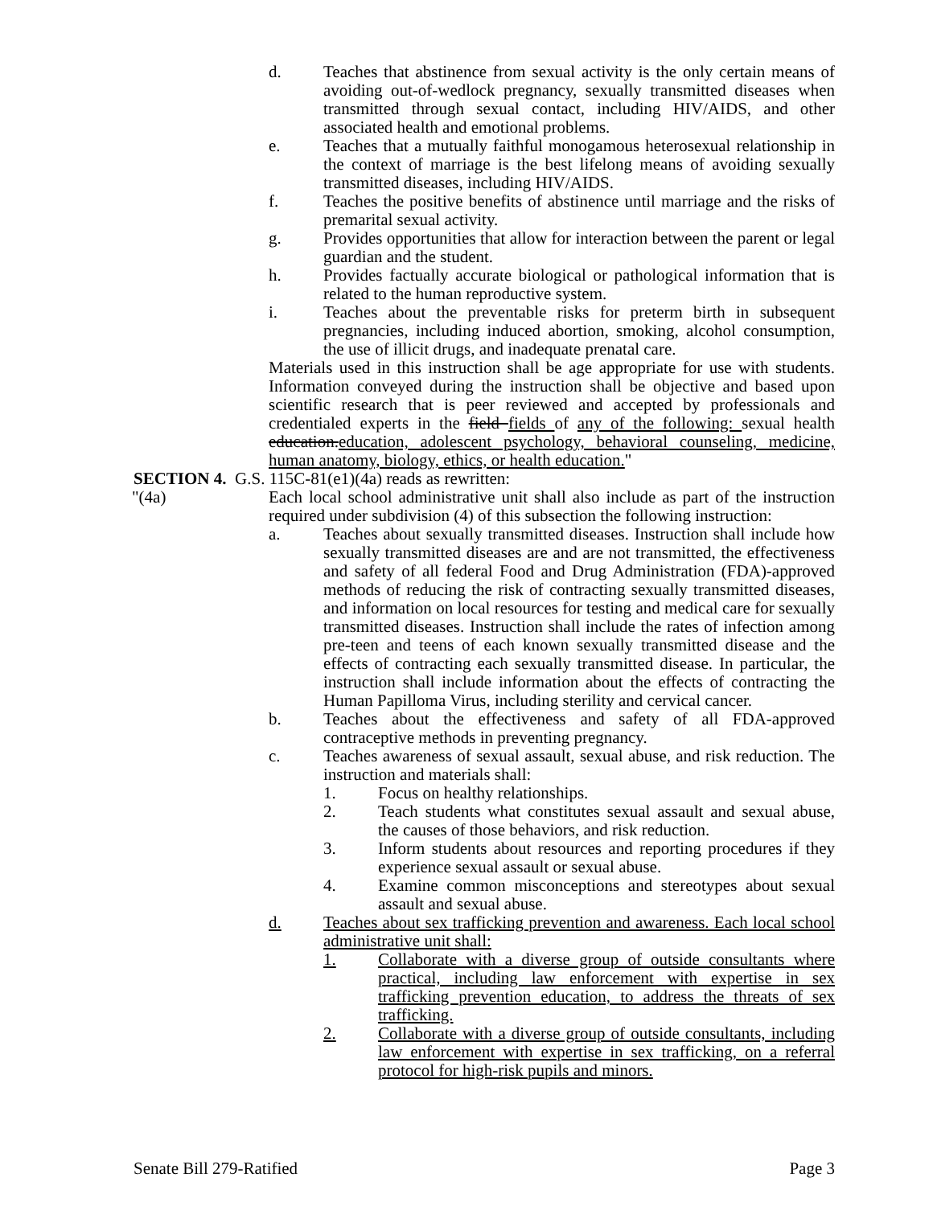d. Teaches that abstinence from sexual activity is the only certain means of avoiding out-of-wedlock pregnancy, sexually transmitted diseases when transmitted through sexual contact, including HIV/AIDS, and other associated health and emotional problems.
e. Teaches that a mutually faithful monogamous heterosexual relationship in the context of marriage is the best lifelong means of avoiding sexually transmitted diseases, including HIV/AIDS.
f. Teaches the positive benefits of abstinence until marriage and the risks of premarital sexual activity.
g. Provides opportunities that allow for interaction between the parent or legal guardian and the student.
h. Provides factually accurate biological or pathological information that is related to the human reproductive system.
i. Teaches about the preventable risks for preterm birth in subsequent pregnancies, including induced abortion, smoking, alcohol consumption, the use of illicit drugs, and inadequate prenatal care.
Materials used in this instruction shall be age appropriate for use with students. Information conveyed during the instruction shall be objective and based upon scientific research that is peer reviewed and accepted by professionals and credentialed experts in the field fields of any of the following: sexual health education. education, adolescent psychology, behavioral counseling, medicine, human anatomy, biology, ethics, or health education."
SECTION 4. G.S. 115C-81(e1)(4a) reads as rewritten:
"(4a) Each local school administrative unit shall also include as part of the instruction required under subdivision (4) of this subsection the following instruction:
a. Teaches about sexually transmitted diseases. Instruction shall include how sexually transmitted diseases are and are not transmitted, the effectiveness and safety of all federal Food and Drug Administration (FDA)-approved methods of reducing the risk of contracting sexually transmitted diseases, and information on local resources for testing and medical care for sexually transmitted diseases. Instruction shall include the rates of infection among pre-teen and teens of each known sexually transmitted disease and the effects of contracting each sexually transmitted disease. In particular, the instruction shall include information about the effects of contracting the Human Papilloma Virus, including sterility and cervical cancer.
b. Teaches about the effectiveness and safety of all FDA-approved contraceptive methods in preventing pregnancy.
c. Teaches awareness of sexual assault, sexual abuse, and risk reduction. The instruction and materials shall:
1. Focus on healthy relationships.
2. Teach students what constitutes sexual assault and sexual abuse, the causes of those behaviors, and risk reduction.
3. Inform students about resources and reporting procedures if they experience sexual assault or sexual abuse.
4. Examine common misconceptions and stereotypes about sexual assault and sexual abuse.
d. Teaches about sex trafficking prevention and awareness. Each local school administrative unit shall:
1. Collaborate with a diverse group of outside consultants where practical, including law enforcement with expertise in sex trafficking prevention education, to address the threats of sex trafficking.
2. Collaborate with a diverse group of outside consultants, including law enforcement with expertise in sex trafficking, on a referral protocol for high-risk pupils and minors.
Senate Bill 279-Ratified Page 3